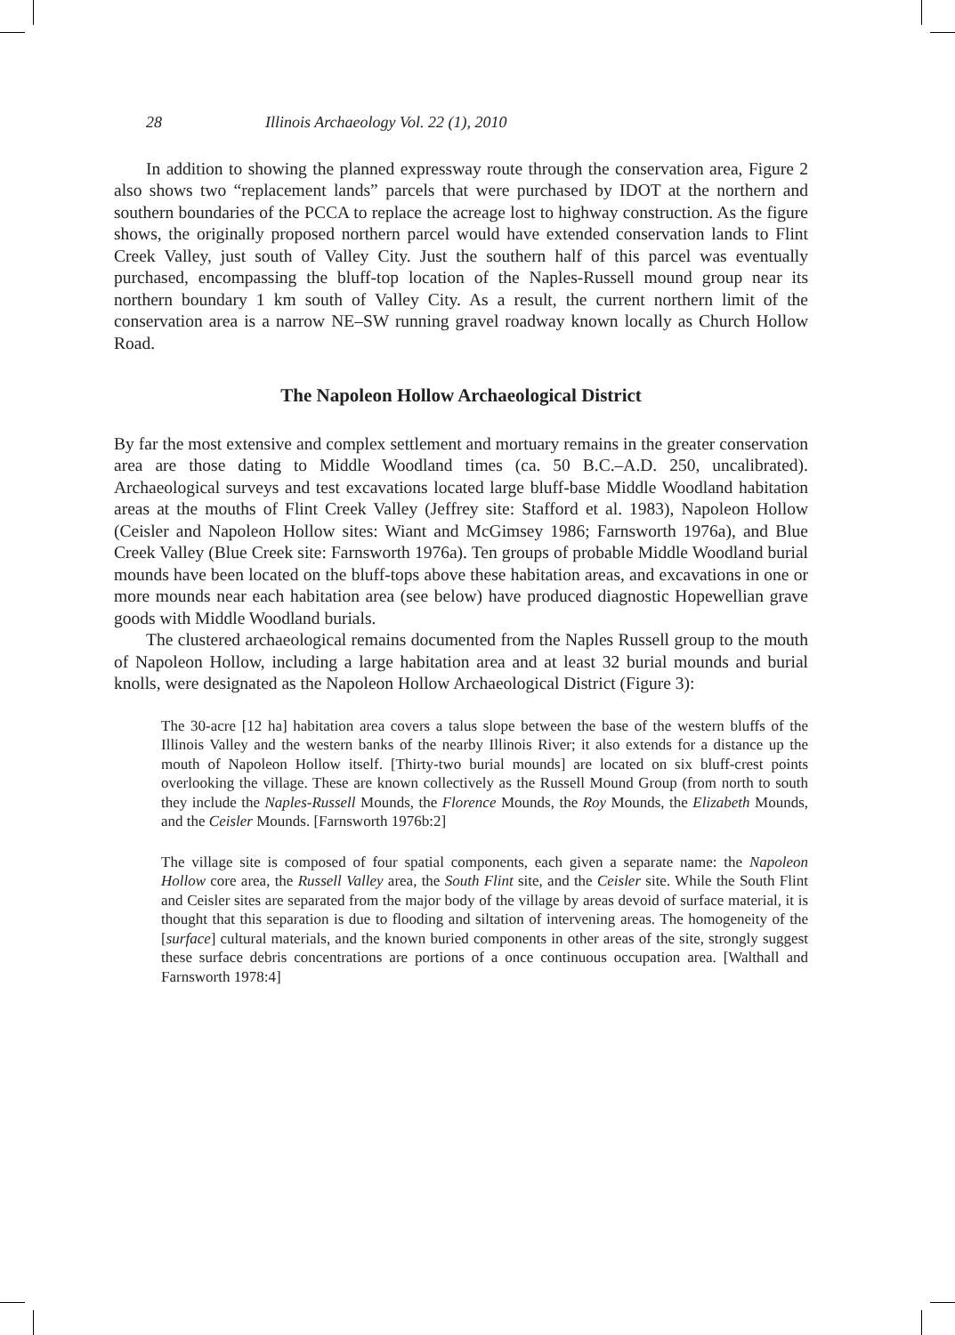28 Illinois Archaeology Vol. 22 (1), 2010
In addition to showing the planned expressway route through the conservation area, Figure 2 also shows two “replacement lands” parcels that were purchased by IDOT at the northern and southern boundaries of the PCCA to replace the acreage lost to highway construction. As the figure shows, the originally proposed northern parcel would have extended conservation lands to Flint Creek Valley, just south of Valley City. Just the southern half of this parcel was eventually purchased, encompassing the bluff-top location of the Naples-Russell mound group near its northern boundary 1 km south of Valley City. As a result, the current northern limit of the conservation area is a narrow NE–SW running gravel roadway known locally as Church Hollow Road.
The Napoleon Hollow Archaeological District
By far the most extensive and complex settlement and mortuary remains in the greater conservation area are those dating to Middle Woodland times (ca. 50 B.C.–A.D. 250, uncalibrated). Archaeological surveys and test excavations located large bluff-base Middle Woodland habitation areas at the mouths of Flint Creek Valley (Jeffrey site: Stafford et al. 1983), Napoleon Hollow (Ceisler and Napoleon Hollow sites: Wiant and McGimsey 1986; Farnsworth 1976a), and Blue Creek Valley (Blue Creek site: Farnsworth 1976a). Ten groups of probable Middle Woodland burial mounds have been located on the bluff-tops above these habitation areas, and excavations in one or more mounds near each habitation area (see below) have produced diagnostic Hopewellian grave goods with Middle Woodland burials.
The clustered archaeological remains documented from the Naples Russell group to the mouth of Napoleon Hollow, including a large habitation area and at least 32 burial mounds and burial knolls, were designated as the Napoleon Hollow Archaeological District (Figure 3):
The 30-acre [12 ha] habitation area covers a talus slope between the base of the western bluffs of the Illinois Valley and the western banks of the nearby Illinois River; it also extends for a distance up the mouth of Napoleon Hollow itself. [Thirty-two burial mounds] are located on six bluff-crest points overlooking the village. These are known collectively as the Russell Mound Group (from north to south they include the Naples-Russell Mounds, the Florence Mounds, the Roy Mounds, the Elizabeth Mounds, and the Ceisler Mounds. [Farnsworth 1976b:2]
The village site is composed of four spatial components, each given a separate name: the Napoleon Hollow core area, the Russell Valley area, the South Flint site, and the Ceisler site. While the South Flint and Ceisler sites are separated from the major body of the village by areas devoid of surface material, it is thought that this separation is due to flooding and siltation of intervening areas. The homogeneity of the [surface] cultural materials, and the known buried components in other areas of the site, strongly suggest these surface debris concentrations are portions of a once continuous occupation area. [Walthall and Farnsworth 1978:4]